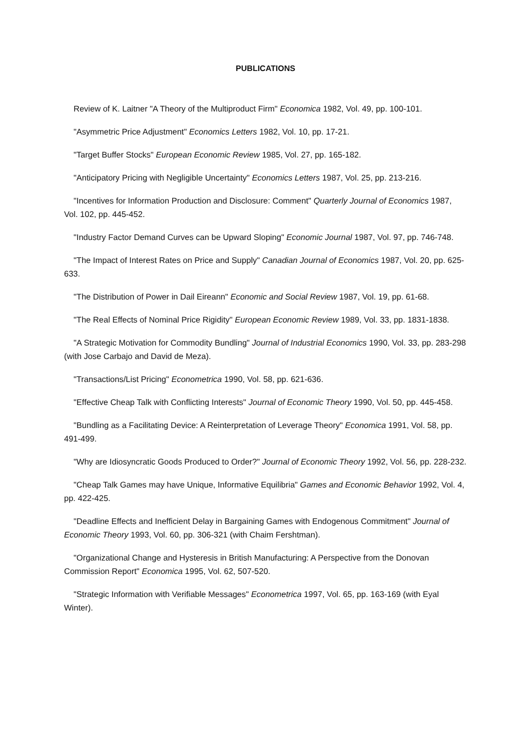PUBLICATIONS
Review of K. Laitner "A Theory of the Multiproduct Firm" Economica 1982, Vol. 49, pp. 100-101.
"Asymmetric Price Adjustment" Economics Letters 1982, Vol. 10, pp. 17-21.
"Target Buffer Stocks" European Economic Review 1985, Vol. 27, pp. 165-182.
"Anticipatory Pricing with Negligible Uncertainty" Economics Letters 1987, Vol. 25, pp. 213-216.
"Incentives for Information Production and Disclosure: Comment" Quarterly Journal of Economics 1987, Vol. 102, pp. 445-452.
"Industry Factor Demand Curves can be Upward Sloping" Economic Journal 1987, Vol. 97, pp. 746-748.
"The Impact of Interest Rates on Price and Supply" Canadian Journal of Economics 1987, Vol. 20, pp. 625-633.
"The Distribution of Power in Dail Eireann" Economic and Social Review 1987, Vol. 19, pp. 61-68.
"The Real Effects of Nominal Price Rigidity" European Economic Review 1989, Vol. 33, pp. 1831-1838.
"A Strategic Motivation for Commodity Bundling" Journal of Industrial Economics 1990, Vol. 33, pp. 283-298 (with Jose Carbajo and David de Meza).
"Transactions/List Pricing" Econometrica 1990, Vol. 58, pp. 621-636.
"Effective Cheap Talk with Conflicting Interests" Journal of Economic Theory 1990, Vol. 50, pp. 445-458.
"Bundling as a Facilitating Device: A Reinterpretation of Leverage Theory" Economica 1991, Vol. 58, pp. 491-499.
"Why are Idiosyncratic Goods Produced to Order?" Journal of Economic Theory 1992, Vol. 56, pp. 228-232.
"Cheap Talk Games may have Unique, Informative Equilibria" Games and Economic Behavior 1992, Vol. 4, pp. 422-425.
"Deadline Effects and Inefficient Delay in Bargaining Games with Endogenous Commitment" Journal of Economic Theory 1993, Vol. 60, pp. 306-321 (with Chaim Fershtman).
"Organizational Change and Hysteresis in British Manufacturing: A Perspective from the Donovan Commission Report" Economica 1995, Vol. 62, 507-520.
"Strategic Information with Verifiable Messages" Econometrica 1997, Vol. 65, pp. 163-169 (with Eyal Winter).